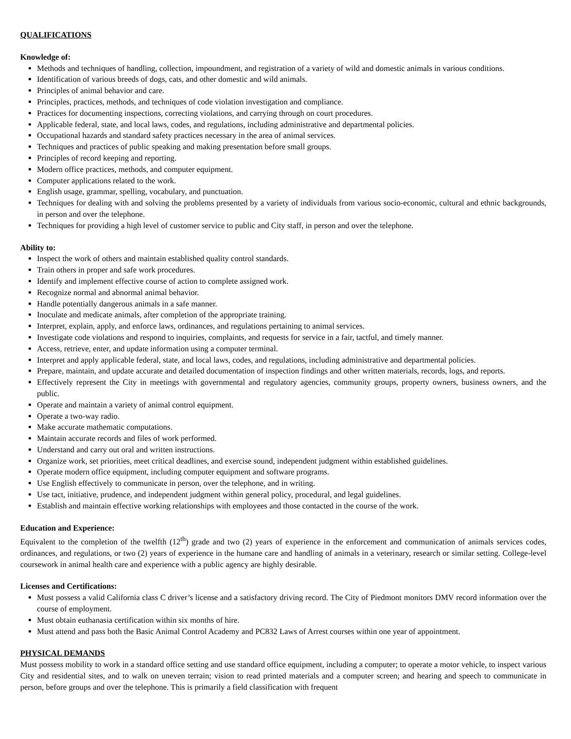QUALIFICATIONS
Knowledge of:
Methods and techniques of handling, collection, impoundment, and registration of a variety of wild and domestic animals in various conditions.
Identification of various breeds of dogs, cats, and other domestic and wild animals.
Principles of animal behavior and care.
Principles, practices, methods, and techniques of code violation investigation and compliance.
Practices for documenting inspections, correcting violations, and carrying through on court procedures.
Applicable federal, state, and local laws, codes, and regulations, including administrative and departmental policies.
Occupational hazards and standard safety practices necessary in the area of animal services.
Techniques and practices of public speaking and making presentation before small groups.
Principles of record keeping and reporting.
Modern office practices, methods, and computer equipment.
Computer applications related to the work.
English usage, grammar, spelling, vocabulary, and punctuation.
Techniques for dealing with and solving the problems presented by a variety of individuals from various socio-economic, cultural and ethnic backgrounds, in person and over the telephone.
Techniques for providing a high level of customer service to public and City staff, in person and over the telephone.
Ability to:
Inspect the work of others and maintain established quality control standards.
Train others in proper and safe work procedures.
Identify and implement effective course of action to complete assigned work.
Recognize normal and abnormal animal behavior.
Handle potentially dangerous animals in a safe manner.
Inoculate and medicate animals, after completion of the appropriate training.
Interpret, explain, apply, and enforce laws, ordinances, and regulations pertaining to animal services.
Investigate code violations and respond to inquiries, complaints, and requests for service in a fair, tactful, and timely manner.
Access, retrieve, enter, and update information using a computer terminal.
Interpret and apply applicable federal, state, and local laws, codes, and regulations, including administrative and departmental policies.
Prepare, maintain, and update accurate and detailed documentation of inspection findings and other written materials, records, logs, and reports.
Effectively represent the City in meetings with governmental and regulatory agencies, community groups, property owners, business owners, and the public.
Operate and maintain a variety of animal control equipment.
Operate a two-way radio.
Make accurate mathematic computations.
Maintain accurate records and files of work performed.
Understand and carry out oral and written instructions.
Organize work, set priorities, meet critical deadlines, and exercise sound, independent judgment within established guidelines.
Operate modern office equipment, including computer equipment and software programs.
Use English effectively to communicate in person, over the telephone, and in writing.
Use tact, initiative, prudence, and independent judgment within general policy, procedural, and legal guidelines.
Establish and maintain effective working relationships with employees and those contacted in the course of the work.
Education and Experience:
Equivalent to the completion of the twelfth (12<sup>th</sup>) grade and two (2) years of experience in the enforcement and communication of animals services codes, ordinances, and regulations, or two (2) years of experience in the humane care and handling of animals in a veterinary, research or similar setting. College-level coursework in animal health care and experience with a public agency are highly desirable.
Licenses and Certifications:
Must possess a valid California class C driver’s license and a satisfactory driving record. The City of Piedmont monitors DMV record information over the course of employment.
Must obtain euthanasia certification within six months of hire.
Must attend and pass both the Basic Animal Control Academy and PC832 Laws of Arrest courses within one year of appointment.
PHYSICAL DEMANDS
Must possess mobility to work in a standard office setting and use standard office equipment, including a computer; to operate a motor vehicle, to inspect various City and residential sites, and to walk on uneven terrain; vision to read printed materials and a computer screen; and hearing and speech to communicate in person, before groups and over the telephone. This is primarily a field classification with frequent